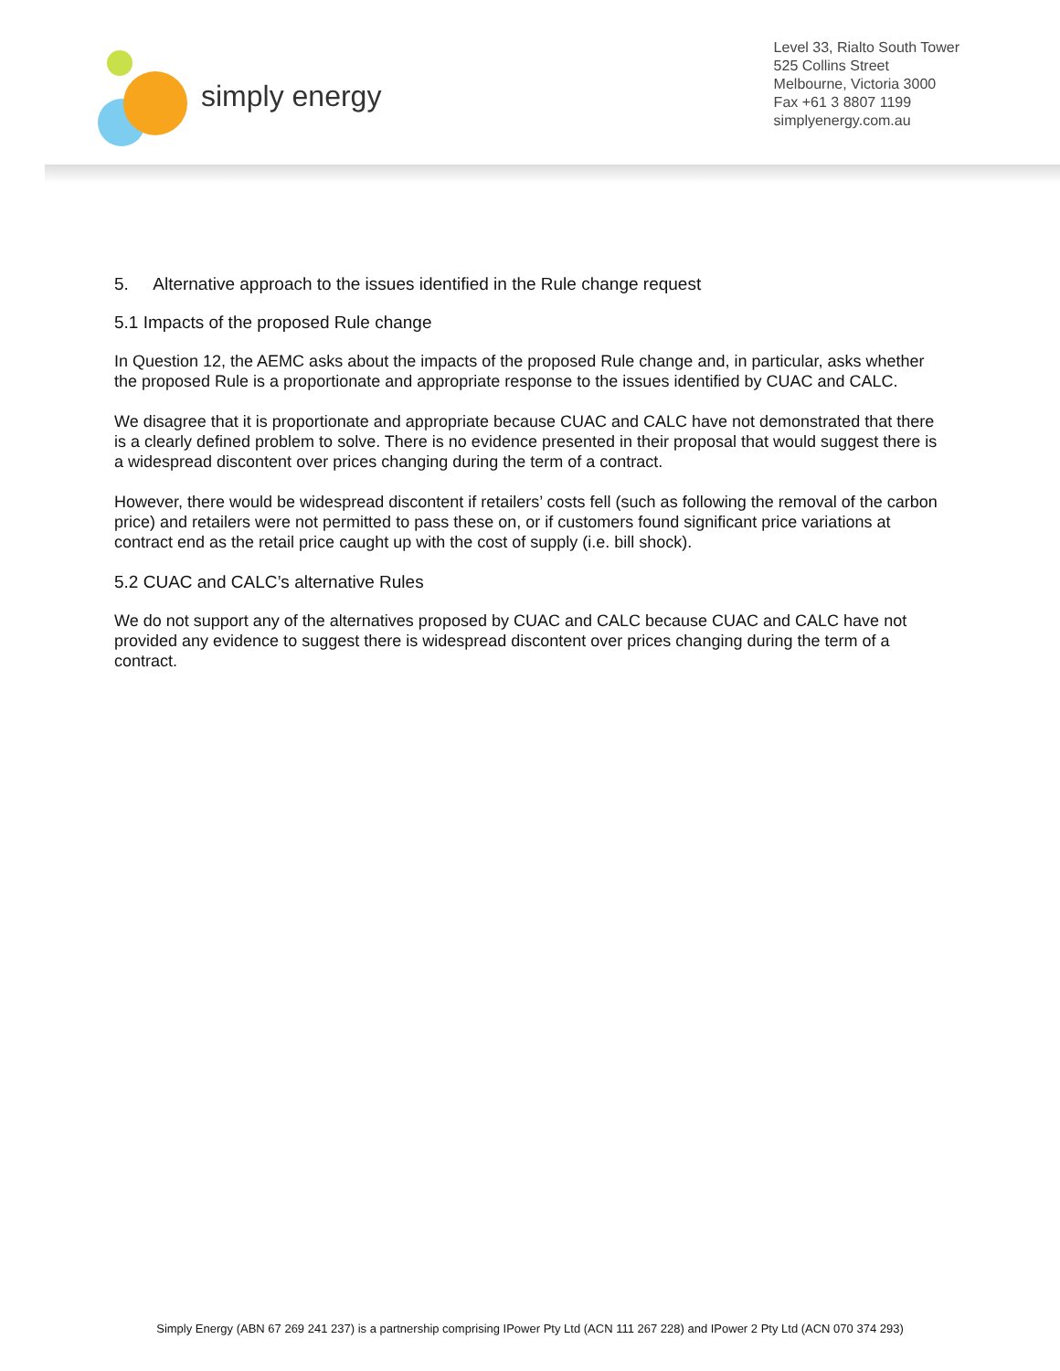simply energy
Level 33, Rialto South Tower
525 Collins Street
Melbourne, Victoria 3000
Fax +61 3 8807 1199
simplyenergy.com.au
5. Alternative approach to the issues identified in the Rule change request
5.1 Impacts of the proposed Rule change
In Question 12, the AEMC asks about the impacts of the proposed Rule change and, in particular, asks whether the proposed Rule is a proportionate and appropriate response to the issues identified by CUAC and CALC.
We disagree that it is proportionate and appropriate because CUAC and CALC have not demonstrated that there is a clearly defined problem to solve. There is no evidence presented in their proposal that would suggest there is a widespread discontent over prices changing during the term of a contract.
However, there would be widespread discontent if retailers’ costs fell (such as following the removal of the carbon price) and retailers were not permitted to pass these on, or if customers found significant price variations at contract end as the retail price caught up with the cost of supply (i.e. bill shock).
5.2 CUAC and CALC’s alternative Rules
We do not support any of the alternatives proposed by CUAC and CALC because CUAC and CALC have not provided any evidence to suggest there is widespread discontent over prices changing during the term of a contract.
Simply Energy (ABN 67 269 241 237) is a partnership comprising IPower Pty Ltd (ACN 111 267 228) and IPower 2 Pty Ltd (ACN 070 374 293)